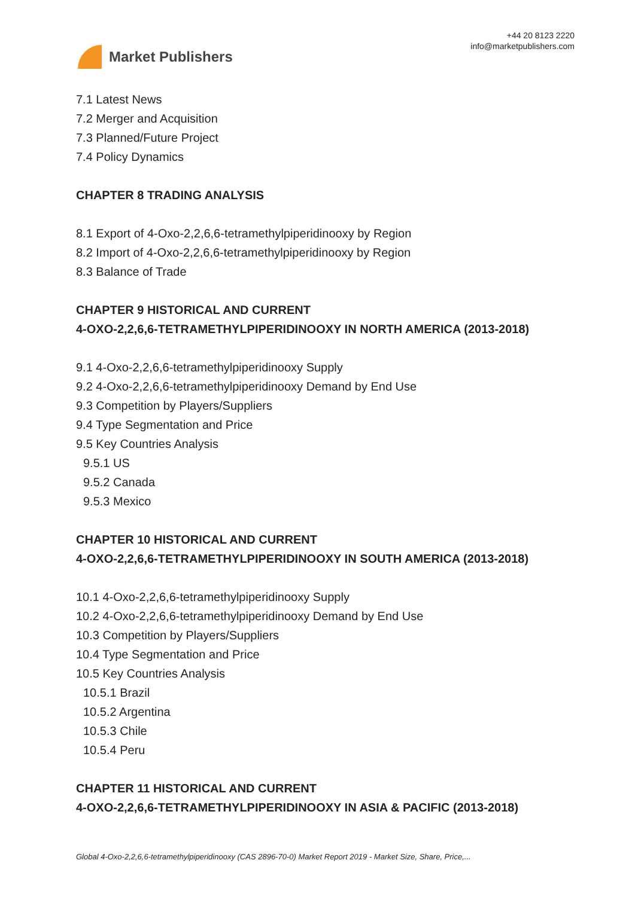Market Publishers
+44 20 8123 2220
info@marketpublishers.com
7.1 Latest News
7.2 Merger and Acquisition
7.3 Planned/Future Project
7.4 Policy Dynamics
CHAPTER 8 TRADING ANALYSIS
8.1 Export of 4-Oxo-2,2,6,6-tetramethylpiperidinooxy by Region
8.2 Import of 4-Oxo-2,2,6,6-tetramethylpiperidinooxy by Region
8.3 Balance of Trade
CHAPTER 9 HISTORICAL AND CURRENT
4-OXO-2,2,6,6-TETRAMETHYLPIPERIDINOOXY IN NORTH AMERICA (2013-2018)
9.1 4-Oxo-2,2,6,6-tetramethylpiperidinooxy Supply
9.2 4-Oxo-2,2,6,6-tetramethylpiperidinooxy Demand by End Use
9.3 Competition by Players/Suppliers
9.4 Type Segmentation and Price
9.5 Key Countries Analysis
9.5.1 US
9.5.2 Canada
9.5.3 Mexico
CHAPTER 10 HISTORICAL AND CURRENT
4-OXO-2,2,6,6-TETRAMETHYLPIPERIDINOOXY IN SOUTH AMERICA (2013-2018)
10.1 4-Oxo-2,2,6,6-tetramethylpiperidinooxy Supply
10.2 4-Oxo-2,2,6,6-tetramethylpiperidinooxy Demand by End Use
10.3 Competition by Players/Suppliers
10.4 Type Segmentation and Price
10.5 Key Countries Analysis
10.5.1 Brazil
10.5.2 Argentina
10.5.3 Chile
10.5.4 Peru
CHAPTER 11 HISTORICAL AND CURRENT
4-OXO-2,2,6,6-TETRAMETHYLPIPERIDINOOXY IN ASIA & PACIFIC (2013-2018)
Global 4-Oxo-2,2,6,6-tetramethylpiperidinooxy (CAS 2896-70-0) Market Report 2019 - Market Size, Share, Price,...